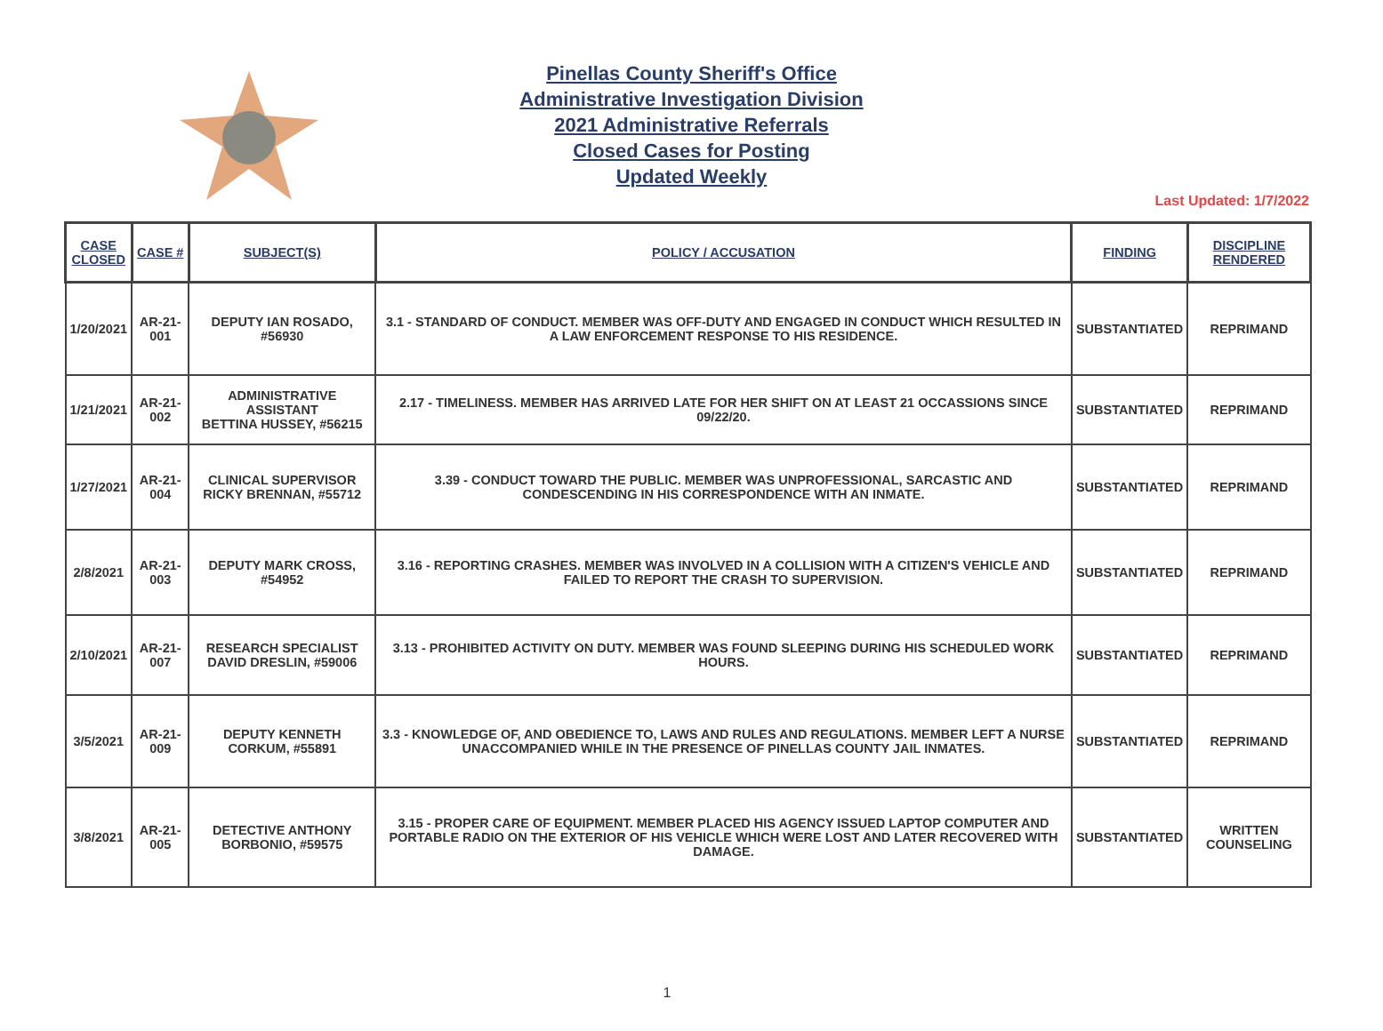Pinellas County Sheriff's Office
Administrative Investigation Division
2021 Administrative Referrals
Closed Cases for Posting
Updated Weekly
Last Updated: 1/7/2022
| CASE CLOSED | CASE # | SUBJECT(S) | POLICY / ACCUSATION | FINDING | DISCIPLINE RENDERED |
| --- | --- | --- | --- | --- | --- |
| 1/20/2021 | AR-21-001 | DEPUTY IAN ROSADO, #56930 | 3.1 - STANDARD OF CONDUCT. MEMBER WAS OFF-DUTY AND ENGAGED IN CONDUCT WHICH RESULTED IN A LAW ENFORCEMENT RESPONSE TO HIS RESIDENCE. | SUBSTANTIATED | REPRIMAND |
| 1/21/2021 | AR-21-002 | ADMINISTRATIVE ASSISTANT BETTINA HUSSEY, #56215 | 2.17 - TIMELINESS. MEMBER HAS ARRIVED LATE FOR HER SHIFT ON AT LEAST 21 OCCASSIONS SINCE 09/22/20. | SUBSTANTIATED | REPRIMAND |
| 1/27/2021 | AR-21-004 | CLINICAL SUPERVISOR RICKY BRENNAN, #55712 | 3.39 - CONDUCT TOWARD THE PUBLIC. MEMBER WAS UNPROFESSIONAL, SARCASTIC AND CONDESCENDING IN HIS CORRESPONDENCE WITH AN INMATE. | SUBSTANTIATED | REPRIMAND |
| 2/8/2021 | AR-21-003 | DEPUTY MARK CROSS, #54952 | 3.16 - REPORTING CRASHES. MEMBER WAS INVOLVED IN A COLLISION WITH A CITIZEN'S VEHICLE AND FAILED TO REPORT THE CRASH TO SUPERVISION. | SUBSTANTIATED | REPRIMAND |
| 2/10/2021 | AR-21-007 | RESEARCH SPECIALIST DAVID DRESLIN, #59006 | 3.13 - PROHIBITED ACTIVITY ON DUTY. MEMBER WAS FOUND SLEEPING DURING HIS SCHEDULED WORK HOURS. | SUBSTANTIATED | REPRIMAND |
| 3/5/2021 | AR-21-009 | DEPUTY KENNETH CORKUM, #55891 | 3.3 - KNOWLEDGE OF, AND OBEDIENCE TO, LAWS AND RULES AND REGULATIONS. MEMBER LEFT A NURSE UNACCOMPANIED WHILE IN THE PRESENCE OF PINELLAS COUNTY JAIL INMATES. | SUBSTANTIATED | REPRIMAND |
| 3/8/2021 | AR-21-005 | DETECTIVE ANTHONY BORBONIO, #59575 | 3.15 - PROPER CARE OF EQUIPMENT. MEMBER PLACED HIS AGENCY ISSUED LAPTOP COMPUTER AND PORTABLE RADIO ON THE EXTERIOR OF HIS VEHICLE WHICH WERE LOST AND LATER RECOVERED WITH DAMAGE. | SUBSTANTIATED | WRITTEN COUNSELING |
1